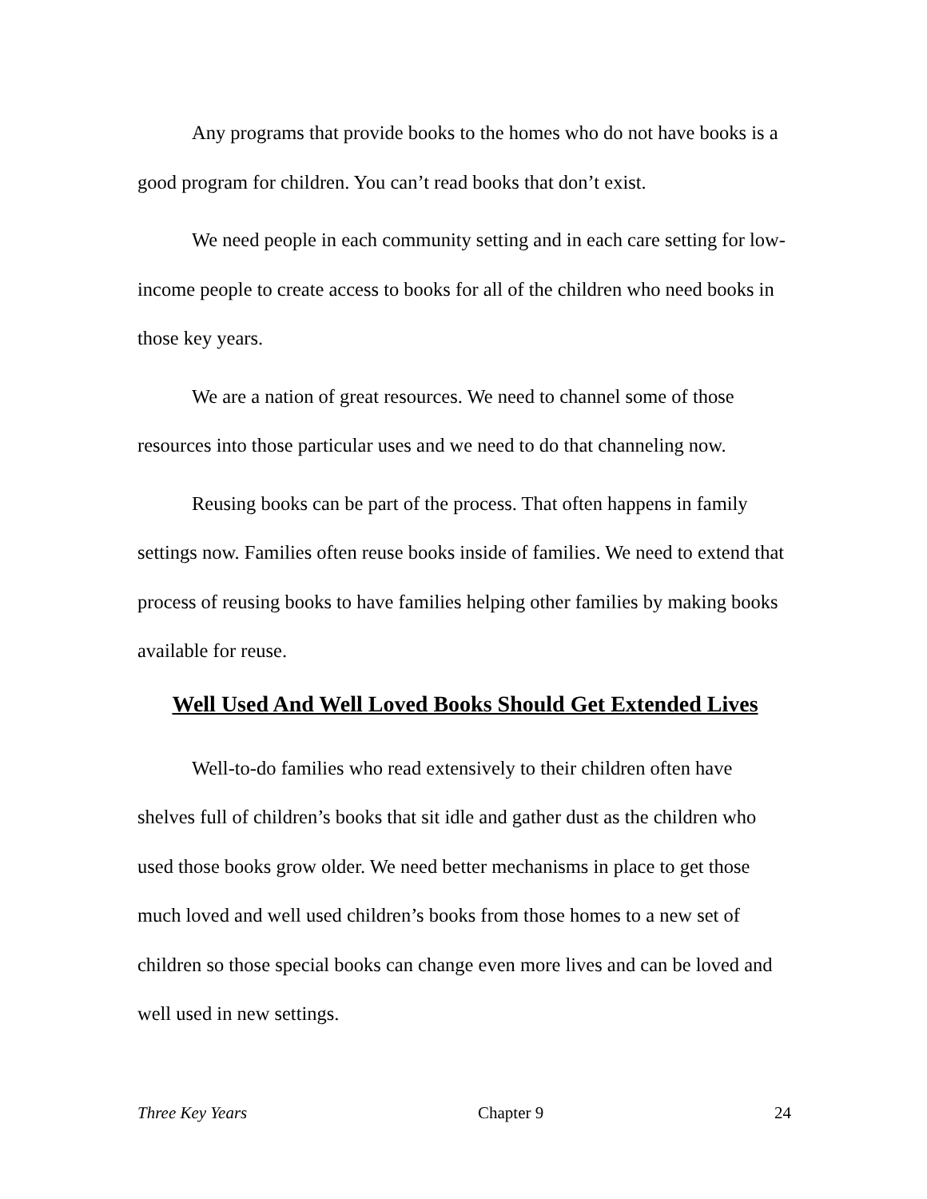Any programs that provide books to the homes who do not have books is a good program for children. You can’t read books that don’t exist.
We need people in each community setting and in each care setting for low-income people to create access to books for all of the children who need books in those key years.
We are a nation of great resources. We need to channel some of those resources into those particular uses and we need to do that channeling now.
Reusing books can be part of the process. That often happens in family settings now. Families often reuse books inside of families. We need to extend that process of reusing books to have families helping other families by making books available for reuse.
Well Used And Well Loved Books Should Get Extended Lives
Well-to-do families who read extensively to their children often have shelves full of children’s books that sit idle and gather dust as the children who used those books grow older. We need better mechanisms in place to get those much loved and well used children’s books from those homes to a new set of children so those special books can change even more lives and can be loved and well used in new settings.
Three Key Years Chapter 9 24